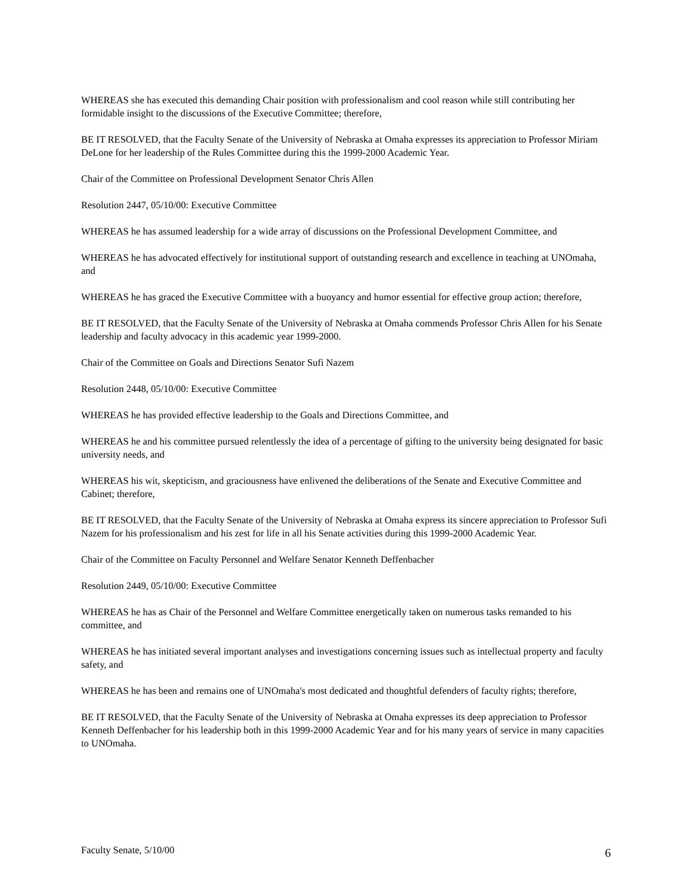WHEREAS she has executed this demanding Chair position with professionalism and cool reason while still contributing her formidable insight to the discussions of the Executive Committee; therefore,
BE IT RESOLVED, that the Faculty Senate of the University of Nebraska at Omaha expresses its appreciation to Professor Miriam DeLone for her leadership of the Rules Committee during this the 1999-2000 Academic Year.
Chair of the Committee on Professional Development Senator Chris Allen
Resolution 2447, 05/10/00: Executive Committee
WHEREAS he has assumed leadership for a wide array of discussions on the Professional Development Committee, and
WHEREAS he has advocated effectively for institutional support of outstanding research and excellence in teaching at UNOmaha, and
WHEREAS he has graced the Executive Committee with a buoyancy and humor essential for effective group action; therefore,
BE IT RESOLVED, that the Faculty Senate of the University of Nebraska at Omaha commends Professor Chris Allen for his Senate leadership and faculty advocacy in this academic year 1999-2000.
Chair of the Committee on Goals and Directions Senator Sufi Nazem
Resolution 2448, 05/10/00: Executive Committee
WHEREAS he has provided effective leadership to the Goals and Directions Committee, and
WHEREAS he and his committee pursued relentlessly the idea of a percentage of gifting to the university being designated for basic university needs, and
WHEREAS his wit, skepticism, and graciousness have enlivened the deliberations of the Senate and Executive Committee and Cabinet; therefore,
BE IT RESOLVED, that the Faculty Senate of the University of Nebraska at Omaha express its sincere appreciation to Professor Sufi Nazem for his professionalism and his zest for life in all his Senate activities during this 1999-2000 Academic Year.
Chair of the Committee on Faculty Personnel and Welfare Senator Kenneth Deffenbacher
Resolution 2449, 05/10/00: Executive Committee
WHEREAS he has as Chair of the Personnel and Welfare Committee energetically taken on numerous tasks remanded to his committee, and
WHEREAS he has initiated several important analyses and investigations concerning issues such as intellectual property and faculty safety, and
WHEREAS he has been and remains one of UNOmaha's most dedicated and thoughtful defenders of faculty rights; therefore,
BE IT RESOLVED, that the Faculty Senate of the University of Nebraska at Omaha expresses its deep appreciation to Professor Kenneth Deffenbacher for his leadership both in this 1999-2000 Academic Year and for his many years of service in many capacities to UNOmaha.
Faculty Senate, 5/10/00 6